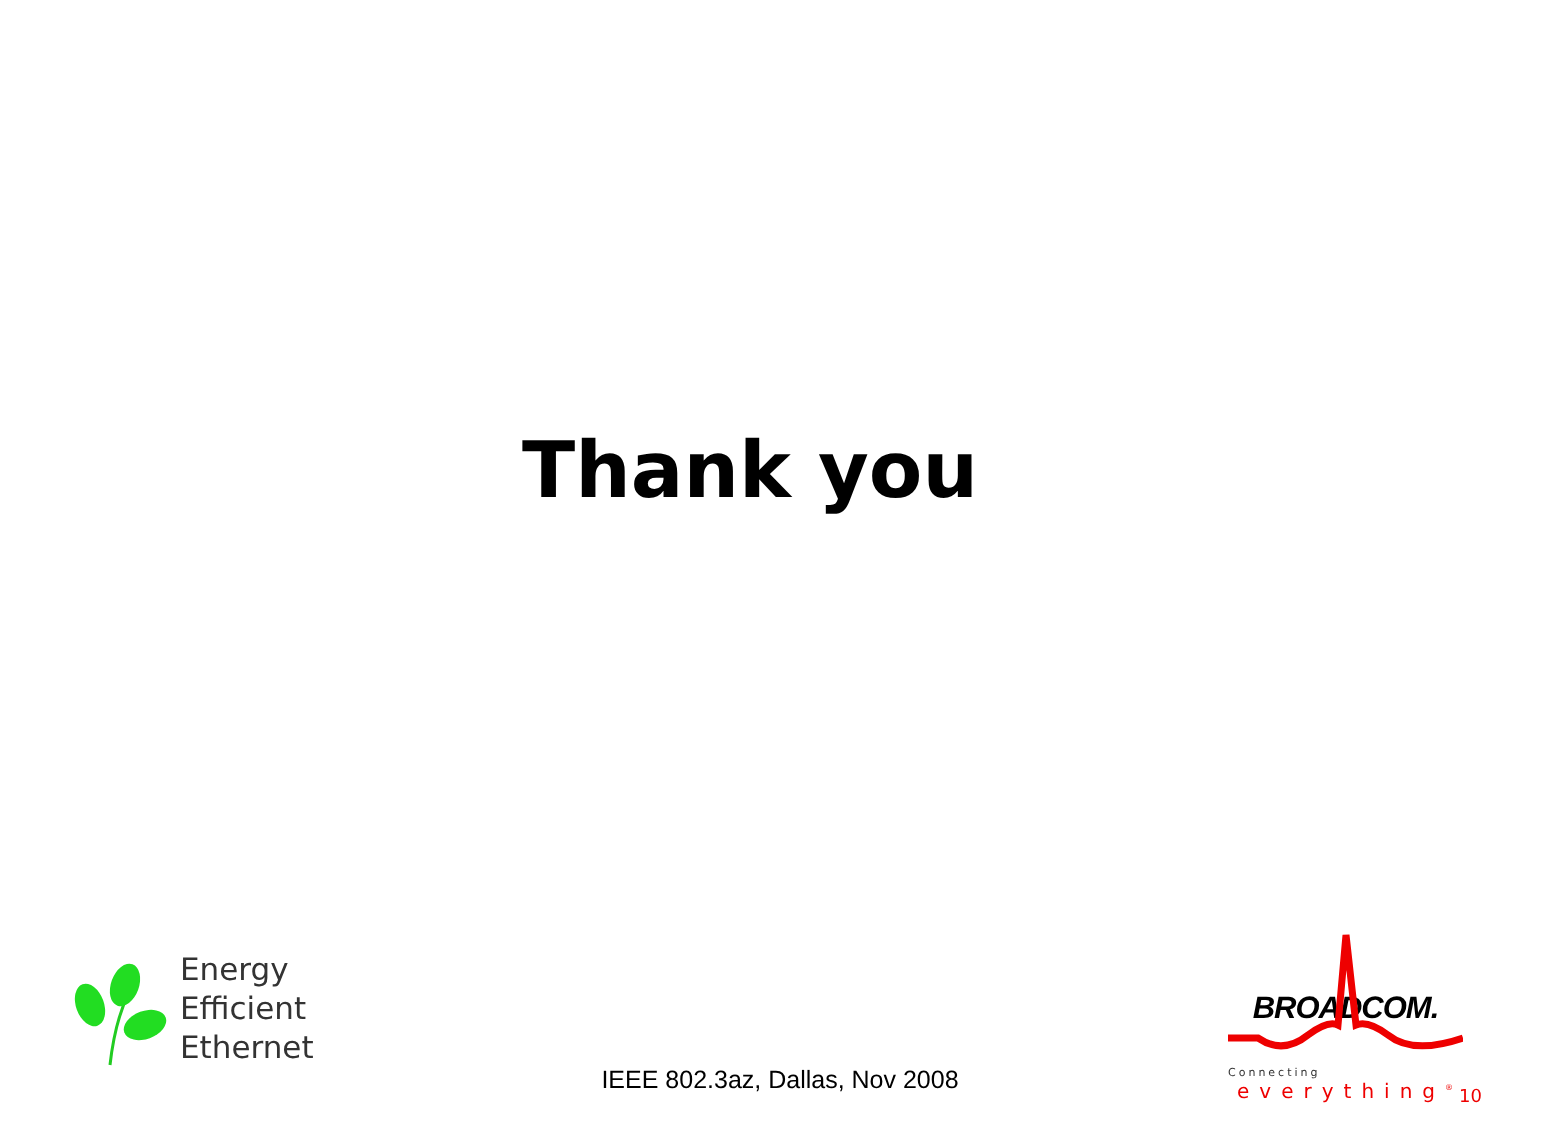Thank you
Energy
Efficient
Ethernet
IEEE 802.3az, Dallas, Nov 2008
BROADCOM.
Connecting
everything<sup>®</sup>
10